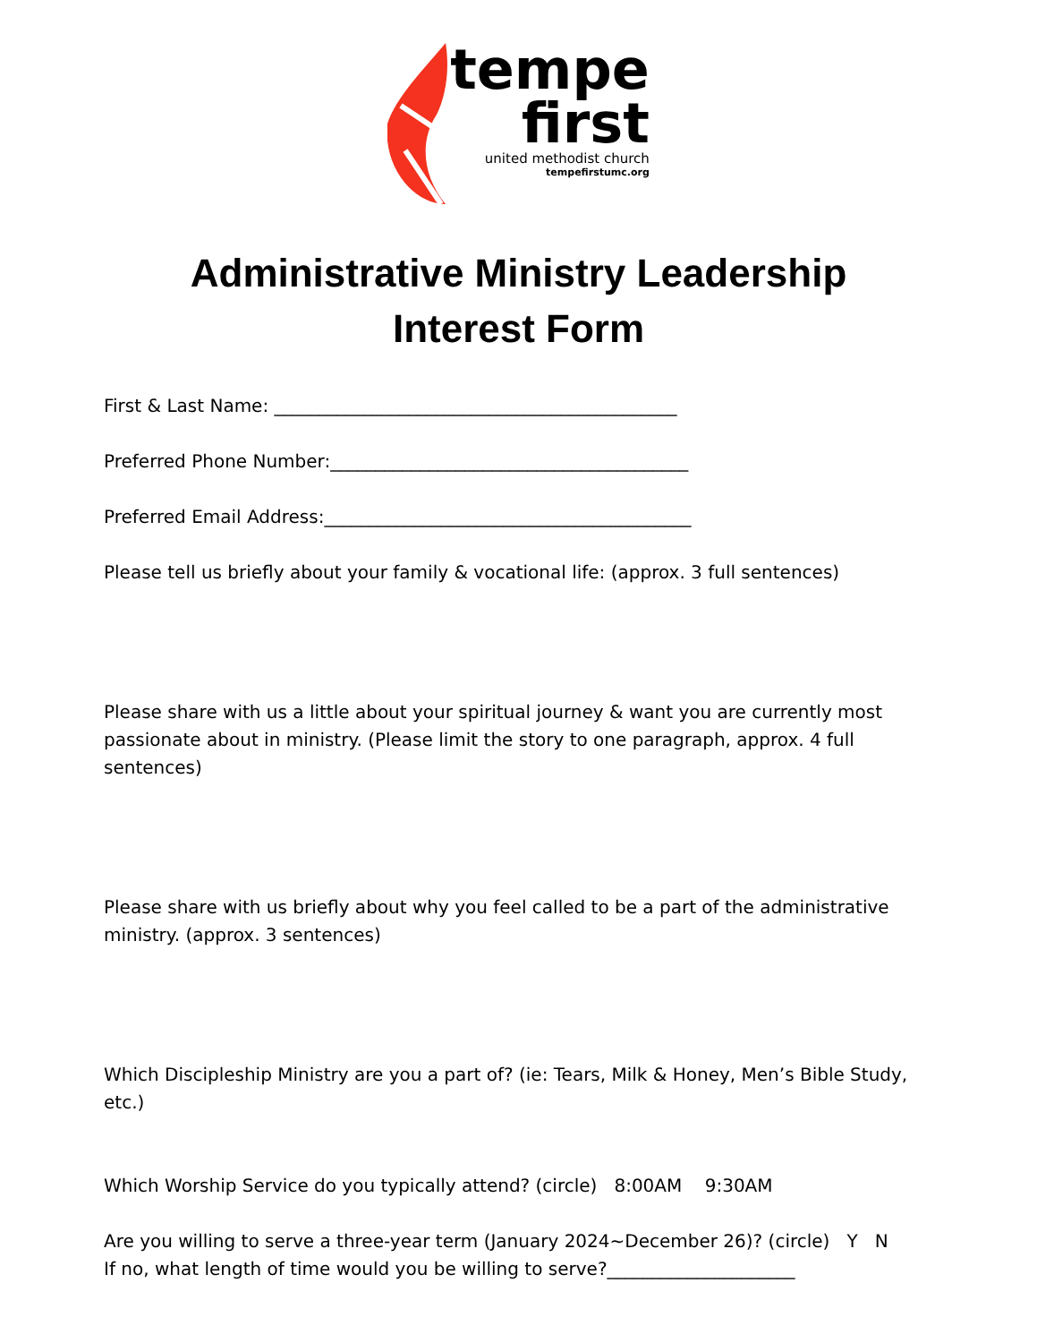tempe
first
united methodist church
tempefirstumc.org
Administrative Ministry Leadership
Interest Form
First & Last Name: _____________________________________________
Preferred Phone Number:________________________________________
Preferred Email Address:_________________________________________
Please tell us briefly about your family & vocational life: (approx. 3 full sentences)
Please share with us a little about your spiritual journey & want you are currently most passionate about in ministry. (Please limit the story to one paragraph, approx. 4 full sentences)
Please share with us briefly about why you feel called to be a part of the administrative ministry. (approx. 3 sentences)
Which Discipleship Ministry are you a part of? (ie: Tears, Milk & Honey, Men’s Bible Study, etc.)
Which Worship Service do you typically attend? (circle) 8:00AM 9:30AM
Are you willing to serve a three-year term (January 2024~December 26)? (circle) Y N
If no, what length of time would you be willing to serve?_____________________